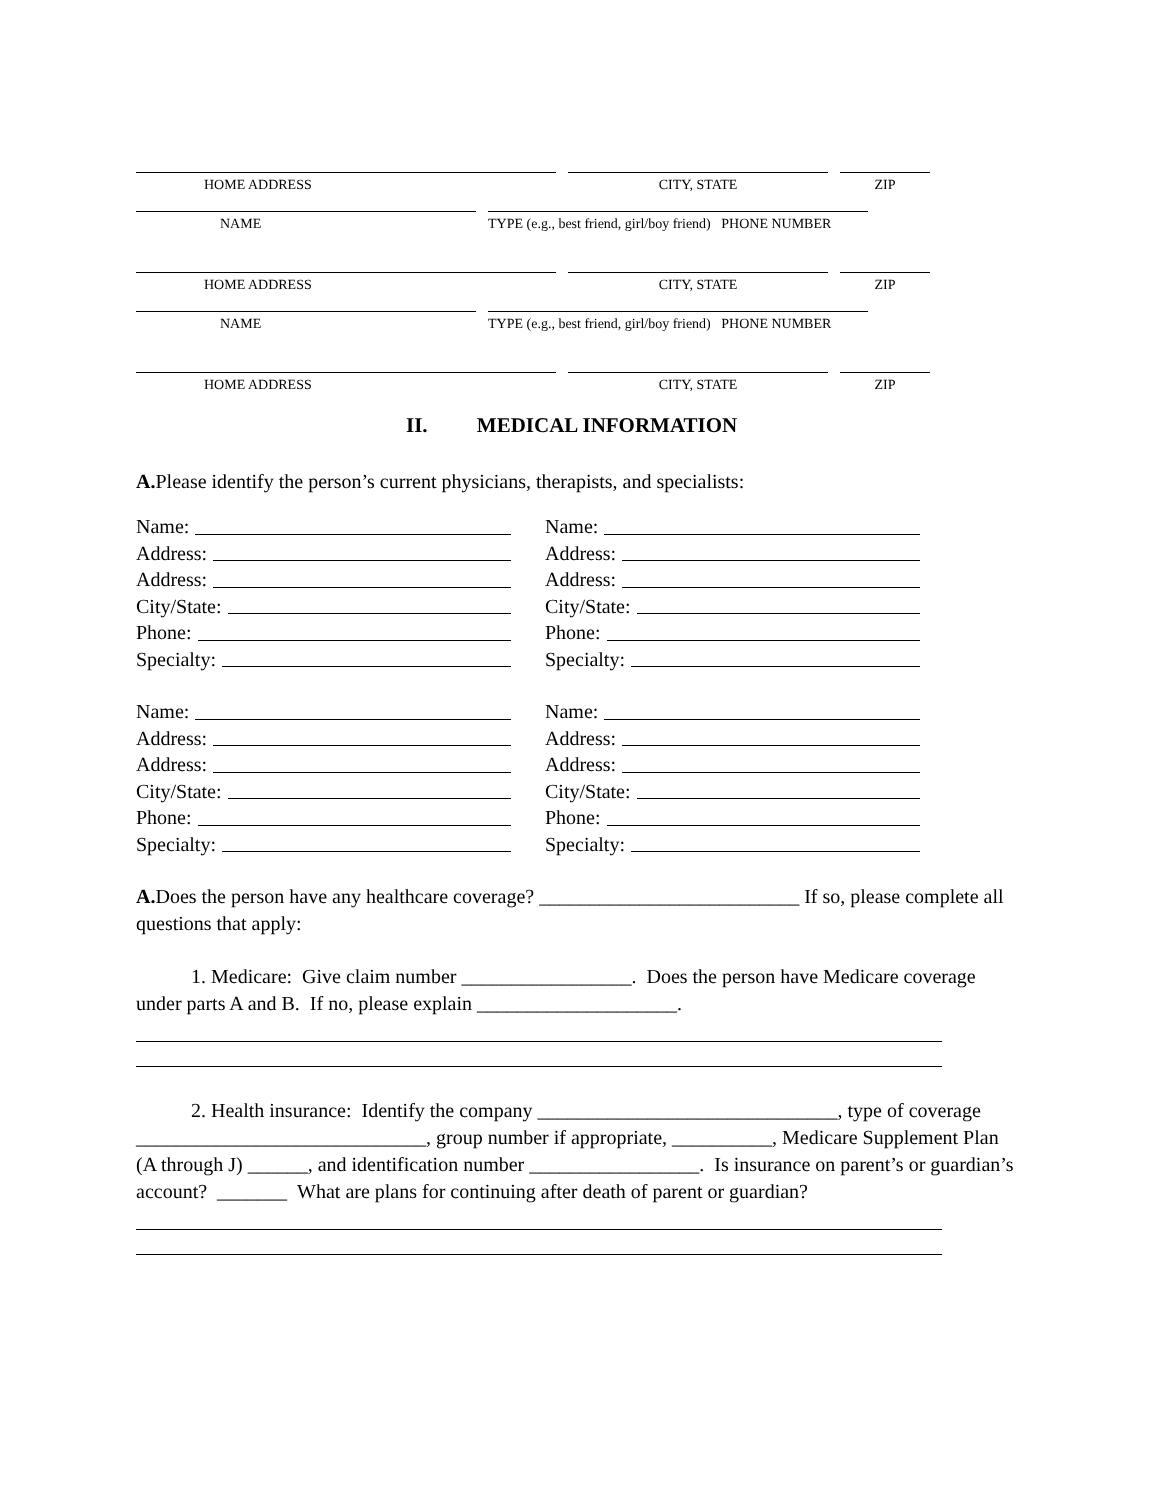HOME ADDRESS CITY, STATE ZIP
NAME TYPE (e.g., best friend, girl/boy friend) PHONE NUMBER
HOME ADDRESS CITY, STATE ZIP
NAME TYPE (e.g., best friend, girl/boy friend) PHONE NUMBER
HOME ADDRESS CITY, STATE ZIP
II. MEDICAL INFORMATION
A. Please identify the person’s current physicians, therapists, and specialists:
Name:
Address:
Address:
City/State:
Phone:
Specialty:
Name:
Address:
Address:
City/State:
Phone:
Specialty:
Name:
Address:
Address:
City/State:
Phone:
Specialty:
Name:
Address:
Address:
City/State:
Phone:
Specialty:
A. Does the person have any healthcare coverage? __________________________ If so, please complete all questions that apply:
1. Medicare: Give claim number _________________. Does the person have Medicare coverage under parts A and B. If no, please explain ____________________.
2. Health insurance: Identify the company ______________________________, type of coverage _____________________________, group number if appropriate, __________, Medicare Supplement Plan (A through J) ______, and identification number _________________. Is insurance on parent’s or guardian’s account? _______ What are plans for continuing after death of parent or guardian?